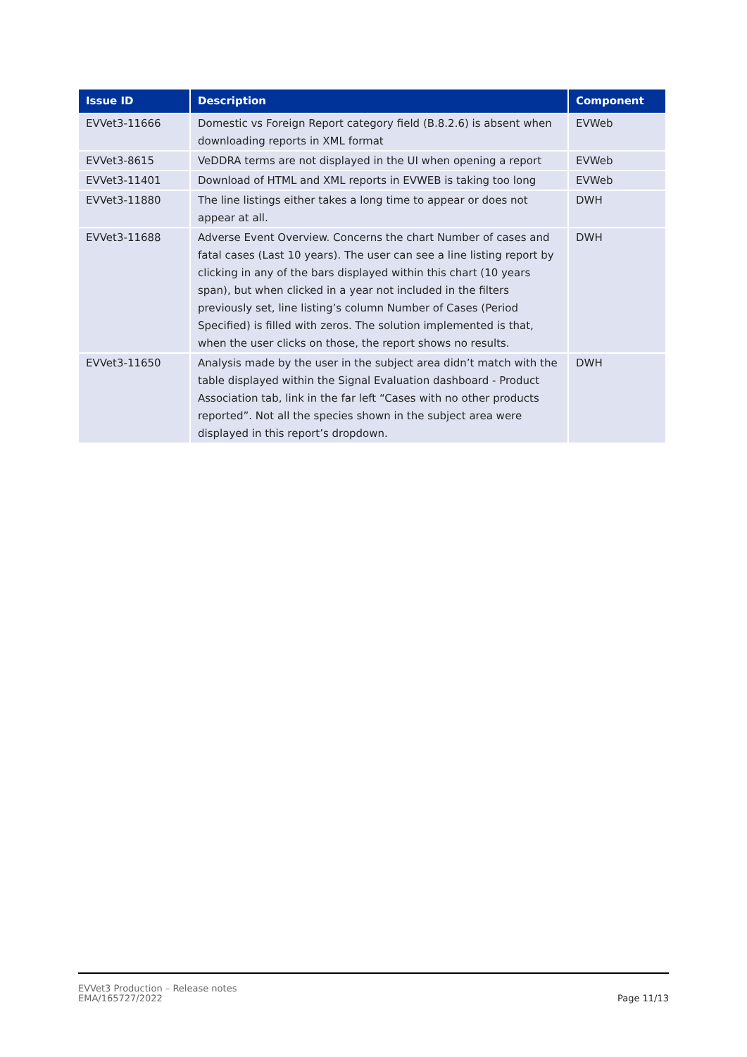| Issue ID | Description | Component |
| --- | --- | --- |
| EVVet3-11666 | Domestic vs Foreign Report category field (B.8.2.6) is absent when downloading reports in XML format | EVWeb |
| EVVet3-8615 | VeDDRA terms are not displayed in the UI when opening a report | EVWeb |
| EVVet3-11401 | Download of HTML and XML reports in EVWEB is taking too long | EVWeb |
| EVVet3-11880 | The line listings either takes a long time to appear or does not appear at all. | DWH |
| EVVet3-11688 | Adverse Event Overview. Concerns the chart Number of cases and fatal cases (Last 10 years). The user can see a line listing report by clicking in any of the bars displayed within this chart (10 years span), but when clicked in a year not included in the filters previously set, line listing’s column Number of Cases (Period Specified) is filled with zeros. The solution implemented is that, when the user clicks on those, the report shows no results. | DWH |
| EVVet3-11650 | Analysis made by the user in the subject area didn’t match with the table displayed within the Signal Evaluation dashboard - Product Association tab, link in the far left “Cases with no other products reported”. Not all the species shown in the subject area were displayed in this report’s dropdown. | DWH |
EVVet3 Production – Release notes
EMA/165727/2022
Page 11/13